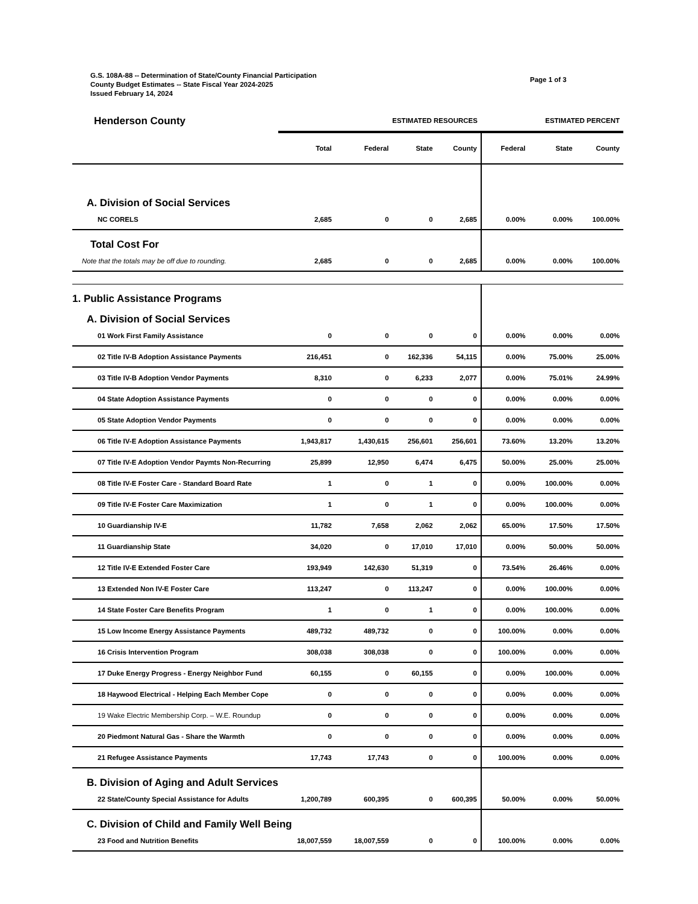G.S. 108A-88 -- Determination of State/County Financial Participation
County Budget Estimates -- State Fiscal Year 2024-2025
Issued February 14, 2024
Page 1 of 3
| Henderson County | ESTIMATED RESOURCES | | | | ESTIMATED PERCENT | | |
| | Total | Federal | State | County | Federal | State | County |
| A. Division of Social Services | | | | | | | |
| NC CORELS | 2,685 | 0 | 0 | 2,685 | 0.00% | 0.00% | 100.00% |
| Total Cost For | | | | | | | |
| Note that the totals may be off due to rounding. | 2,685 | 0 | 0 | 2,685 | 0.00% | 0.00% | 100.00% |
| 1. Public Assistance Programs | | | | | | | |
| A. Division of Social Services | | | | | | | |
| 01 Work First Family Assistance | 0 | 0 | 0 | 0 | 0.00% | 0.00% | 0.00% |
| 02 Title IV-B Adoption Assistance Payments | 216,451 | 0 | 162,336 | 54,115 | 0.00% | 75.00% | 25.00% |
| 03 Title IV-B Adoption Vendor Payments | 8,310 | 0 | 6,233 | 2,077 | 0.00% | 75.01% | 24.99% |
| 04 State Adoption Assistance Payments | 0 | 0 | 0 | 0 | 0.00% | 0.00% | 0.00% |
| 05 State Adoption Vendor Payments | 0 | 0 | 0 | 0 | 0.00% | 0.00% | 0.00% |
| 06 Title IV-E Adoption Assistance Payments | 1,943,817 | 1,430,615 | 256,601 | 256,601 | 73.60% | 13.20% | 13.20% |
| 07 Title IV-E Adoption Vendor Paymts Non-Recurring | 25,899 | 12,950 | 6,474 | 6,475 | 50.00% | 25.00% | 25.00% |
| 08 Title IV-E Foster Care - Standard Board Rate | 1 | 0 | 1 | 0 | 0.00% | 100.00% | 0.00% |
| 09 Title IV-E Foster Care Maximization | 1 | 0 | 1 | 0 | 0.00% | 100.00% | 0.00% |
| 10 Guardianship IV-E | 11,782 | 7,658 | 2,062 | 2,062 | 65.00% | 17.50% | 17.50% |
| 11 Guardianship State | 34,020 | 0 | 17,010 | 17,010 | 0.00% | 50.00% | 50.00% |
| 12 Title IV-E Extended Foster Care | 193,949 | 142,630 | 51,319 | 0 | 73.54% | 26.46% | 0.00% |
| 13 Extended Non IV-E Foster Care | 113,247 | 0 | 113,247 | 0 | 0.00% | 100.00% | 0.00% |
| 14 State Foster Care Benefits Program | 1 | 0 | 1 | 0 | 0.00% | 100.00% | 0.00% |
| 15 Low Income Energy Assistance Payments | 489,732 | 489,732 | 0 | 0 | 100.00% | 0.00% | 0.00% |
| 16 Crisis Intervention Program | 308,038 | 308,038 | 0 | 0 | 100.00% | 0.00% | 0.00% |
| 17 Duke Energy Progress - Energy Neighbor Fund | 60,155 | 0 | 60,155 | 0 | 0.00% | 100.00% | 0.00% |
| 18 Haywood Electrical - Helping Each Member Cope | 0 | 0 | 0 | 0 | 0.00% | 0.00% | 0.00% |
| 19 Wake Electric Membership Corp. – W.E. Roundup | 0 | 0 | 0 | 0 | 0.00% | 0.00% | 0.00% |
| 20 Piedmont Natural Gas - Share the Warmth | 0 | 0 | 0 | 0 | 0.00% | 0.00% | 0.00% |
| 21 Refugee Assistance Payments | 17,743 | 17,743 | 0 | 0 | 100.00% | 0.00% | 0.00% |
| B. Division of Aging and Adult Services | | | | | | | |
| 22 State/County Special Assistance for Adults | 1,200,789 | 600,395 | 0 | 600,395 | 50.00% | 0.00% | 50.00% |
| C. Division of Child and Family Well Being | | | | | | | |
| 23 Food and Nutrition Benefits | 18,007,559 | 18,007,559 | 0 | 0 | 100.00% | 0.00% | 0.00% |